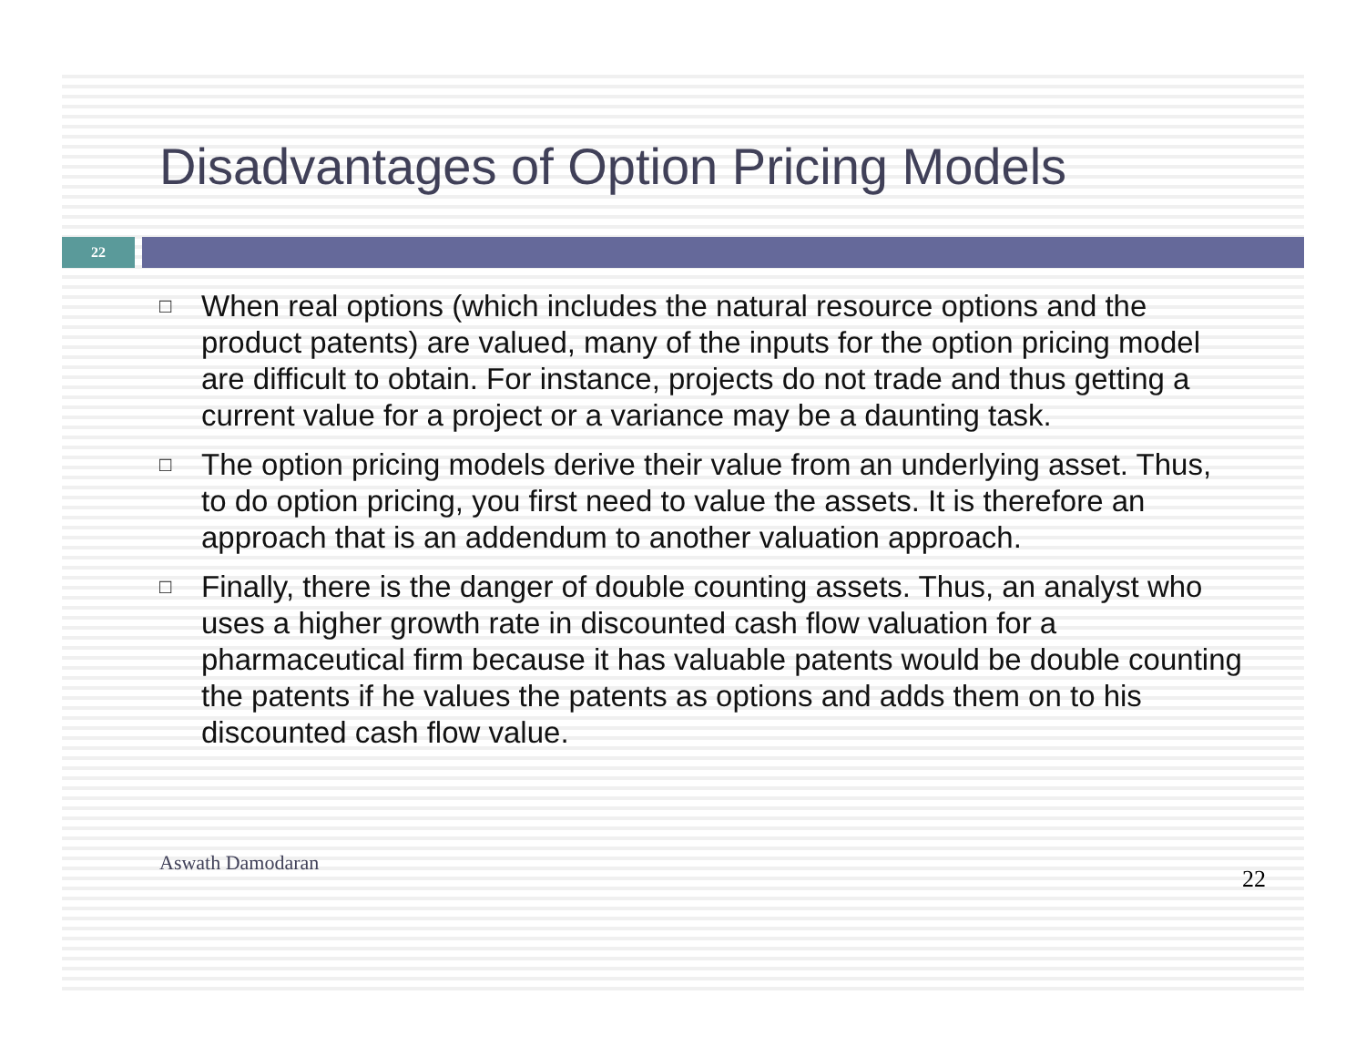Disadvantages of Option Pricing Models
22
□ When real options (which includes the natural resource options and the product patents) are valued, many of the inputs for the option pricing model are difficult to obtain. For instance, projects do not trade and thus getting a current value for a project or a variance may be a daunting task.
□ The option pricing models derive their value from an underlying asset. Thus, to do option pricing, you first need to value the assets. It is therefore an approach that is an addendum to another valuation approach.
□ Finally, there is the danger of double counting assets. Thus, an analyst who uses a higher growth rate in discounted cash flow valuation for a pharmaceutical firm because it has valuable patents would be double counting the patents if he values the patents as options and adds them on to his discounted cash flow value.
Aswath Damodaran 22